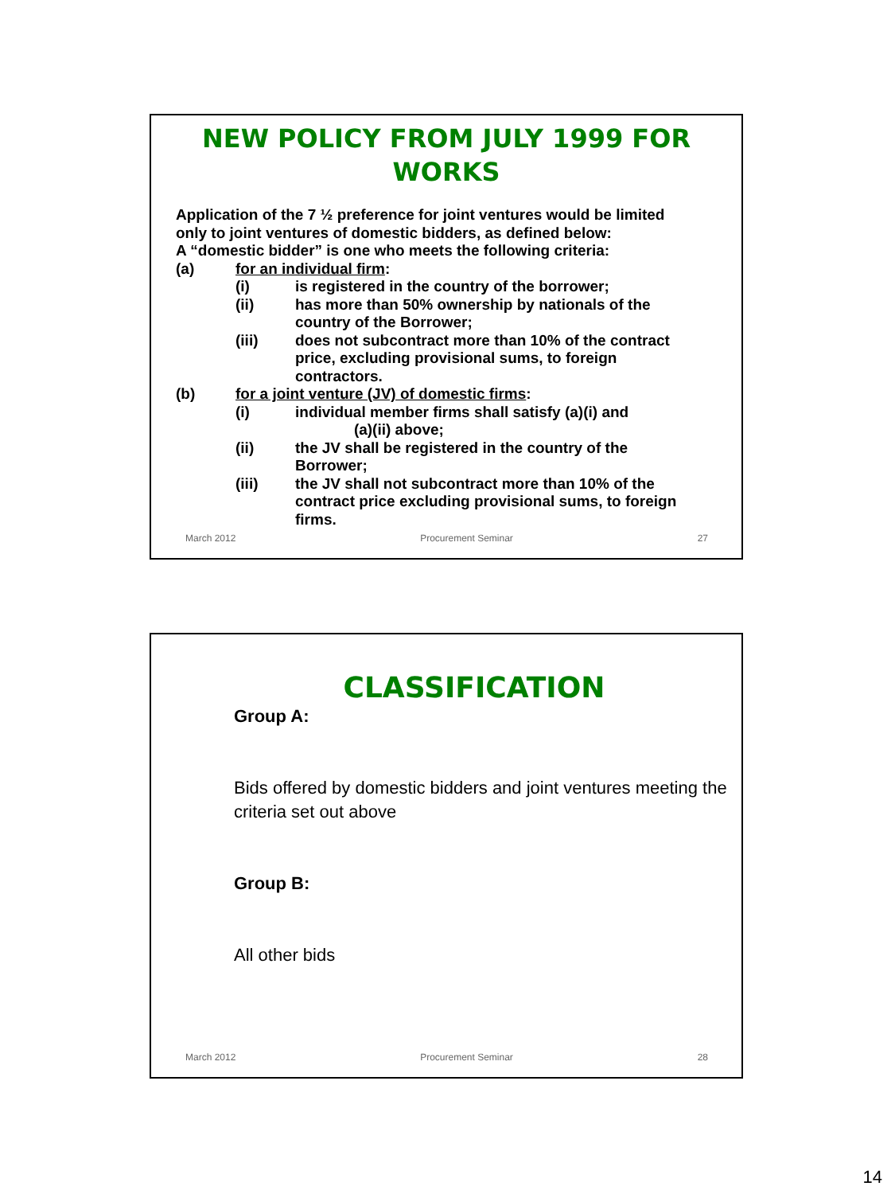NEW POLICY FROM JULY 1999 FOR
WORKS
Application of the 7 ½ preference for joint ventures would be limited only to joint ventures of domestic bidders, as defined below:
A “domestic bidder” is one who meets the following criteria:
(a) for an individual firm:
(i) is registered in the country of the borrower;
(ii) has more than 50% ownership by nationals of the country of the Borrower;
(iii) does not subcontract more than 10% of the contract price, excluding provisional sums, to foreign contractors.
(b) for a joint venture (JV) of domestic firms:
(i) individual member firms shall satisfy (a)(i) and
(a)(ii) above;
(ii) the JV shall be registered in the country of the Borrower;
(iii) the JV shall not subcontract more than 10% of the contract price excluding provisional sums, to foreign firms.
March 2012 Procurement Seminar 27
CLASSIFICATION
Group A:
Bids offered by domestic bidders and joint ventures meeting the criteria set out above
Group B:
All other bids
March 2012 Procurement Seminar 28
14